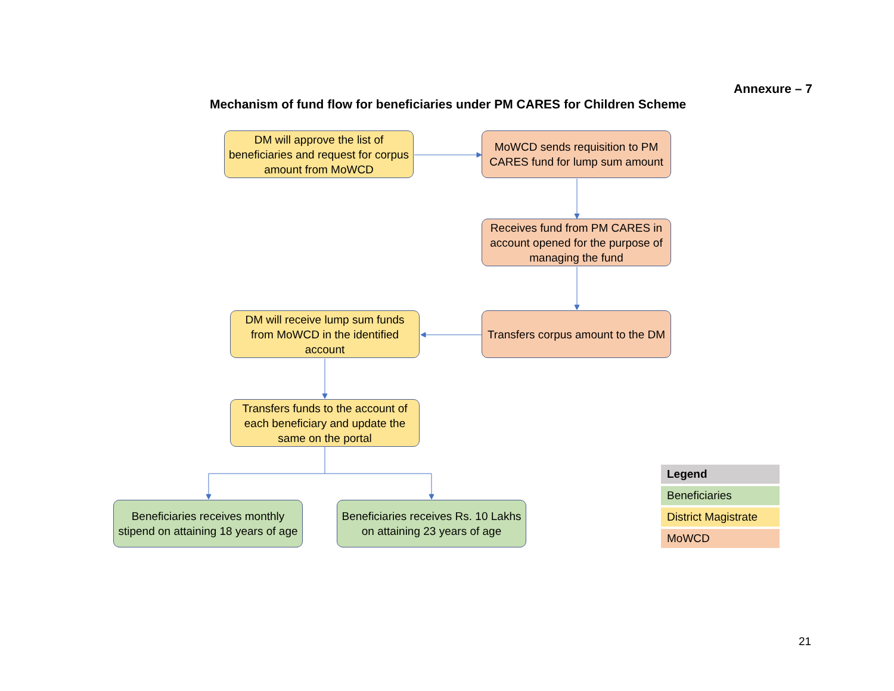Annexure – 7
Mechanism of fund flow for beneficiaries under PM CARES for Children Scheme
DM will approve the list of beneficiaries and request for corpus amount from MoWCD
MoWCD sends requisition to PM CARES fund for lump sum amount
Receives fund from PM CARES in account opened for the purpose of managing the fund
DM will receive lump sum funds from MoWCD in the identified account
Transfers corpus amount to the DM
Transfers funds to the account of each beneficiary and update the same on the portal
Beneficiaries receives monthly stipend on attaining 18 years of age
Beneficiaries receives Rs. 10 Lakhs on attaining 23 years of age
| Legend |
| --- |
| Beneficiaries |
| District Magistrate |
| MoWCD |
21